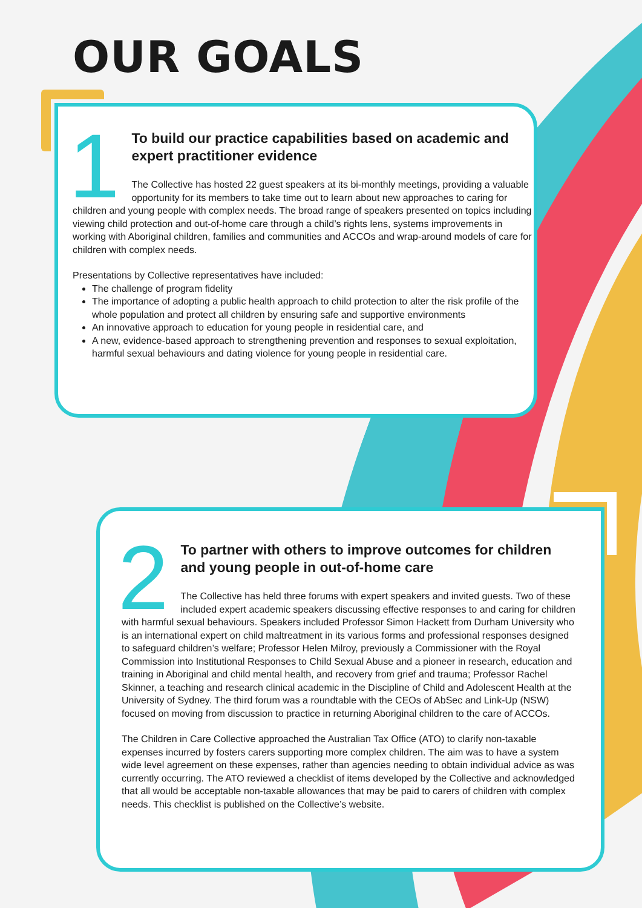OUR GOALS
1
To build our practice capabilities based on academic and expert practitioner evidence
The Collective has hosted 22 guest speakers at its bi-monthly meetings, providing a valuable opportunity for its members to take time out to learn about new approaches to caring for children and young people with complex needs. The broad range of speakers presented on topics including viewing child protection and out-of-home care through a child’s rights lens, systems improvements in working with Aboriginal children, families and communities and ACCOs and wrap-around models of care for children with complex needs.
Presentations by Collective representatives have included:
The challenge of program fidelity
The importance of adopting a public health approach to child protection to alter the risk profile of the whole population and protect all children by ensuring safe and supportive environments
An innovative approach to education for young people in residential care, and
A new, evidence-based approach to strengthening prevention and responses to sexual exploitation, harmful sexual behaviours and dating violence for young people in residential care.
2
To partner with others to improve outcomes for children and young people in out-of-home care
The Collective has held three forums with expert speakers and invited guests. Two of these included expert academic speakers discussing effective responses to and caring for children with harmful sexual behaviours. Speakers included Professor Simon Hackett from Durham University who is an international expert on child maltreatment in its various forms and professional responses designed to safeguard children’s welfare; Professor Helen Milroy, previously a Commissioner with the Royal Commission into Institutional Responses to Child Sexual Abuse and a pioneer in research, education and training in Aboriginal and child mental health, and recovery from grief and trauma; Professor Rachel Skinner, a teaching and research clinical academic in the Discipline of Child and Adolescent Health at the University of Sydney. The third forum was a roundtable with the CEOs of AbSec and Link-Up (NSW) focused on moving from discussion to practice in returning Aboriginal children to the care of ACCOs.
The Children in Care Collective approached the Australian Tax Office (ATO) to clarify non-taxable expenses incurred by fosters carers supporting more complex children. The aim was to have a system wide level agreement on these expenses, rather than agencies needing to obtain individual advice as was currently occurring. The ATO reviewed a checklist of items developed by the Collective and acknowledged that all would be acceptable non-taxable allowances that may be paid to carers of children with complex needs. This checklist is published on the Collective’s website.